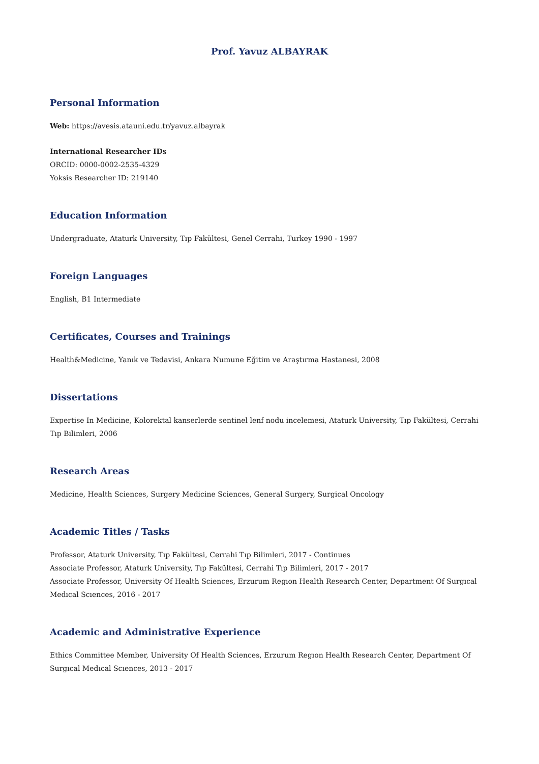Prof. Yavuz ALBAYRAK
Personal Information
Web: https://avesis.atauni.edu.tr/yavuz.albayrak
International Researcher IDs
ORCID: 0000-0002-2535-4329
Yoksis Researcher ID: 219140
Education Information
Undergraduate, Ataturk University, Tıp Fakültesi, Genel Cerrahi, Turkey 1990 - 1997
Foreign Languages
English, B1 Intermediate
Certificates, Courses and Trainings
Health&Medicine, Yanık ve Tedavisi, Ankara Numune Eğitim ve Araştırma Hastanesi, 2008
Dissertations
Expertise In Medicine, Kolorektal kanserlerde sentinel lenf nodu incelemesi, Ataturk University, Tıp Fakültesi, Cerrahi Tıp Bilimleri, 2006
Research Areas
Medicine, Health Sciences, Surgery Medicine Sciences, General Surgery, Surgical Oncology
Academic Titles / Tasks
Professor, Ataturk University, Tıp Fakültesi, Cerrahi Tıp Bilimleri, 2017 - Continues
Associate Professor, Ataturk University, Tıp Fakültesi, Cerrahi Tıp Bilimleri, 2017 - 2017
Associate Professor, University Of Health Sciences, Erzurum Regıon Health Research Center, Department Of Surgıcal Medıcal Scıences, 2016 - 2017
Academic and Administrative Experience
Ethics Committee Member, University Of Health Sciences, Erzurum Regıon Health Research Center, Department Of Surgıcal Medıcal Scıences, 2013 - 2017